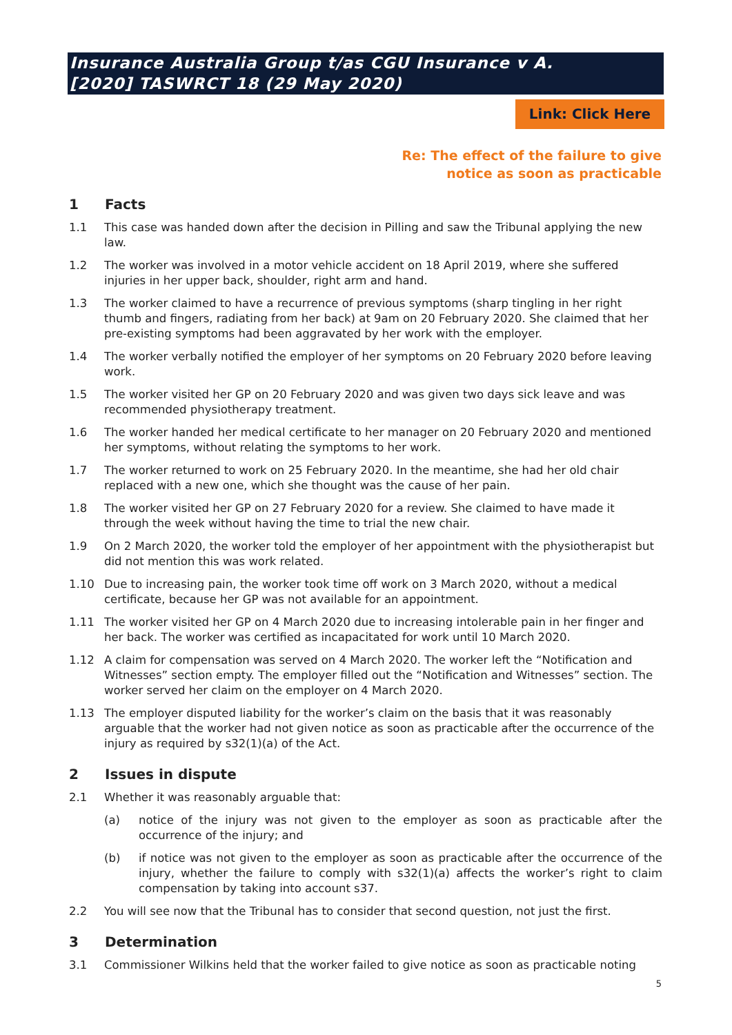Insurance Australia Group t/as CGU Insurance v A. [2020] TASWRCT 18 (29 May 2020)
Link: Click Here
Re: The effect of the failure to give
notice as soon as practicable
1 Facts
1.1 This case was handed down after the decision in Pilling and saw the Tribunal applying the new law.
1.2 The worker was involved in a motor vehicle accident on 18 April 2019, where she suffered injuries in her upper back, shoulder, right arm and hand.
1.3 The worker claimed to have a recurrence of previous symptoms (sharp tingling in her right thumb and fingers, radiating from her back) at 9am on 20 February 2020. She claimed that her pre-existing symptoms had been aggravated by her work with the employer.
1.4 The worker verbally notified the employer of her symptoms on 20 February 2020 before leaving work.
1.5 The worker visited her GP on 20 February 2020 and was given two days sick leave and was recommended physiotherapy treatment.
1.6 The worker handed her medical certificate to her manager on 20 February 2020 and mentioned her symptoms, without relating the symptoms to her work.
1.7 The worker returned to work on 25 February 2020. In the meantime, she had her old chair replaced with a new one, which she thought was the cause of her pain.
1.8 The worker visited her GP on 27 February 2020 for a review. She claimed to have made it through the week without having the time to trial the new chair.
1.9 On 2 March 2020, the worker told the employer of her appointment with the physiotherapist but did not mention this was work related.
1.10 Due to increasing pain, the worker took time off work on 3 March 2020, without a medical certificate, because her GP was not available for an appointment.
1.11 The worker visited her GP on 4 March 2020 due to increasing intolerable pain in her finger and her back. The worker was certified as incapacitated for work until 10 March 2020.
1.12 A claim for compensation was served on 4 March 2020. The worker left the “Notification and Witnesses” section empty. The employer filled out the “Notification and Witnesses” section. The worker served her claim on the employer on 4 March 2020.
1.13 The employer disputed liability for the worker’s claim on the basis that it was reasonably arguable that the worker had not given notice as soon as practicable after the occurrence of the injury as required by s32(1)(a) of the Act.
2 Issues in dispute
2.1 Whether it was reasonably arguable that:
(a) notice of the injury was not given to the employer as soon as practicable after the occurrence of the injury; and
(b) if notice was not given to the employer as soon as practicable after the occurrence of the injury, whether the failure to comply with s32(1)(a) affects the worker’s right to claim compensation by taking into account s37.
2.2 You will see now that the Tribunal has to consider that second question, not just the first.
3 Determination
3.1 Commissioner Wilkins held that the worker failed to give notice as soon as practicable noting
5